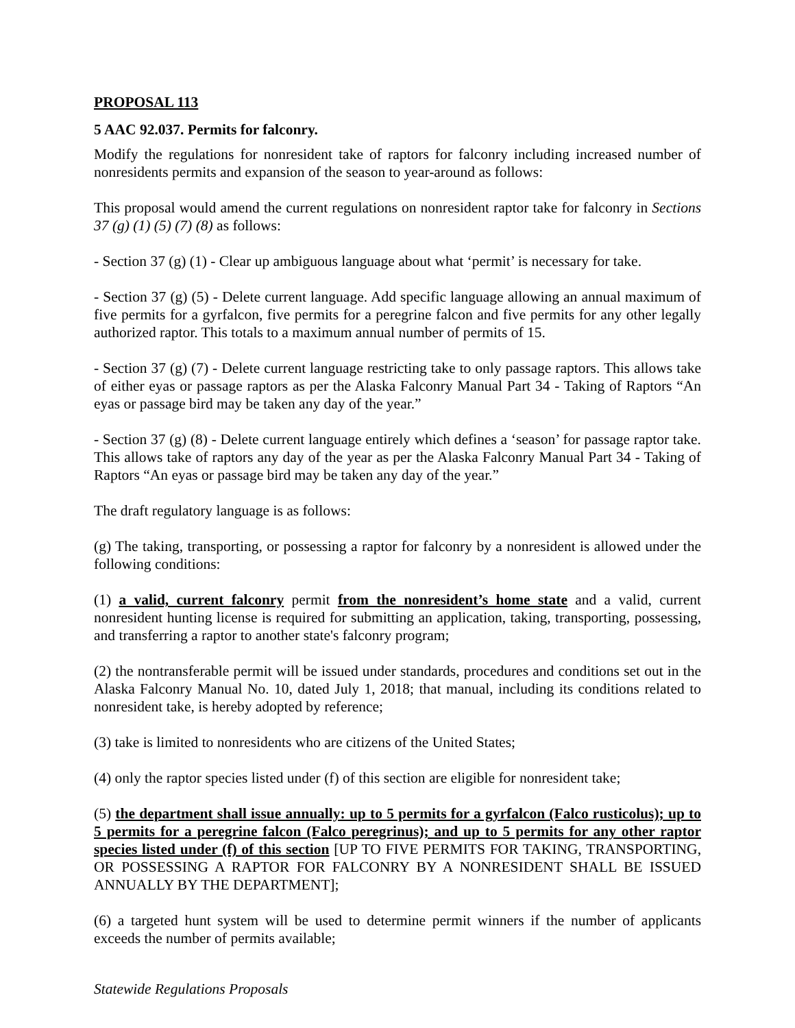PROPOSAL 113
5 AAC 92.037. Permits for falconry.
Modify the regulations for nonresident take of raptors for falconry including increased number of nonresidents permits and expansion of the season to year-around as follows:
This proposal would amend the current regulations on nonresident raptor take for falconry in Sections 37 (g) (1) (5) (7) (8) as follows:
- Section 37 (g) (1) - Clear up ambiguous language about what ‘permit’ is necessary for take.
- Section 37 (g) (5) - Delete current language. Add specific language allowing an annual maximum of five permits for a gyrfalcon, five permits for a peregrine falcon and five permits for any other legally authorized raptor. This totals to a maximum annual number of permits of 15.
- Section 37 (g) (7) - Delete current language restricting take to only passage raptors. This allows take of either eyas or passage raptors as per the Alaska Falconry Manual Part 34 - Taking of Raptors “An eyas or passage bird may be taken any day of the year.”
- Section 37 (g) (8) - Delete current language entirely which defines a ‘season’ for passage raptor take. This allows take of raptors any day of the year as per the Alaska Falconry Manual Part 34 - Taking of Raptors “An eyas or passage bird may be taken any day of the year.”
The draft regulatory language is as follows:
(g) The taking, transporting, or possessing a raptor for falconry by a nonresident is allowed under the following conditions:
(1) a valid, current falconry permit from the nonresident’s home state and a valid, current nonresident hunting license is required for submitting an application, taking, transporting, possessing, and transferring a raptor to another state's falconry program;
(2) the nontransferable permit will be issued under standards, procedures and conditions set out in the Alaska Falconry Manual No. 10, dated July 1, 2018; that manual, including its conditions related to nonresident take, is hereby adopted by reference;
(3) take is limited to nonresidents who are citizens of the United States;
(4) only the raptor species listed under (f) of this section are eligible for nonresident take;
(5) the department shall issue annually: up to 5 permits for a gyrfalcon (Falco rusticolus); up to 5 permits for a peregrine falcon (Falco peregrinus); and up to 5 permits for any other raptor species listed under (f) of this section [UP TO FIVE PERMITS FOR TAKING, TRANSPORTING, OR POSSESSING A RAPTOR FOR FALCONRY BY A NONRESIDENT SHALL BE ISSUED ANNUALLY BY THE DEPARTMENT];
(6) a targeted hunt system will be used to determine permit winners if the number of applicants exceeds the number of permits available;
Statewide Regulations Proposals